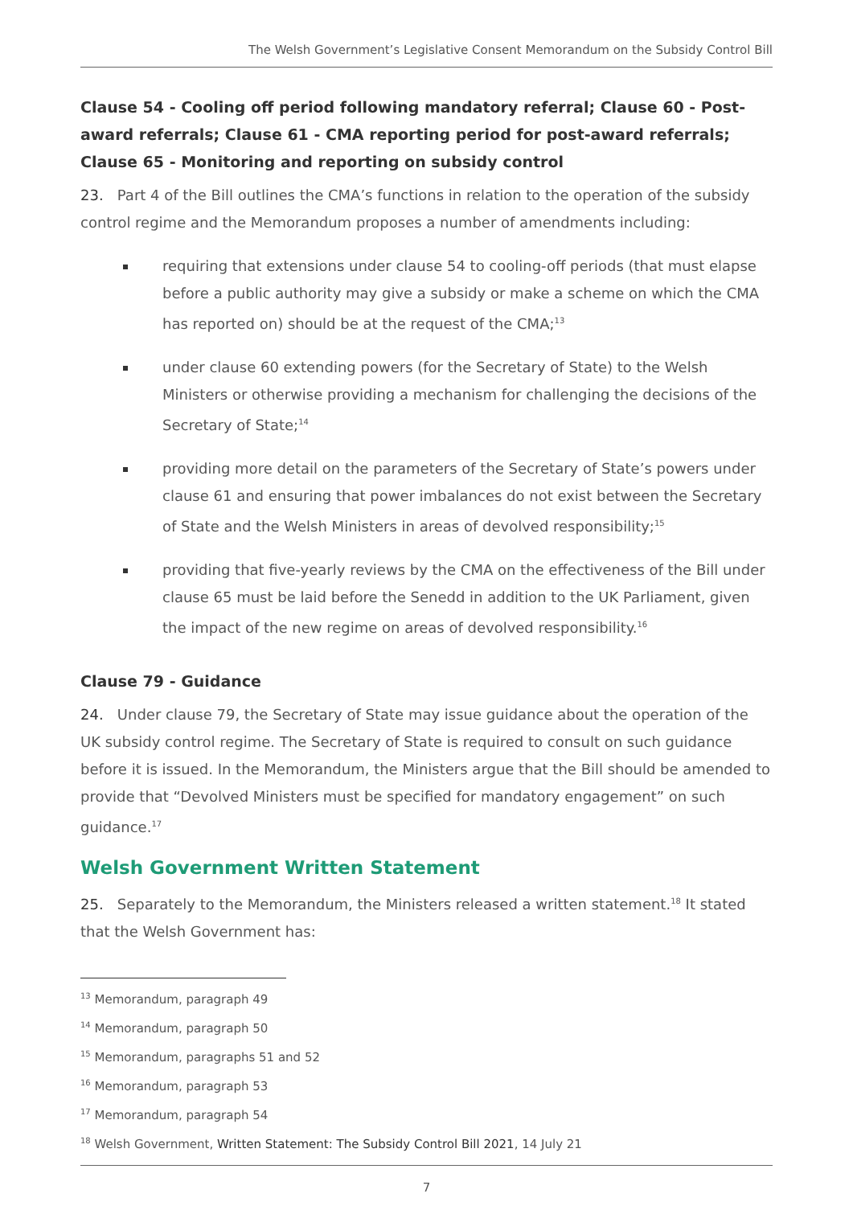The Welsh Government’s Legislative Consent Memorandum on the Subsidy Control Bill
Clause 54 - Cooling off period following mandatory referral; Clause 60 - Post-award referrals; Clause 61 - CMA reporting period for post-award referrals; Clause 65 - Monitoring and reporting on subsidy control
23. Part 4 of the Bill outlines the CMA’s functions in relation to the operation of the subsidy control regime and the Memorandum proposes a number of amendments including:
requiring that extensions under clause 54 to cooling-off periods (that must elapse before a public authority may give a subsidy or make a scheme on which the CMA has reported on) should be at the request of the CMA;<sup>13</sup>
under clause 60 extending powers (for the Secretary of State) to the Welsh Ministers or otherwise providing a mechanism for challenging the decisions of the Secretary of State;<sup>14</sup>
providing more detail on the parameters of the Secretary of State’s powers under clause 61 and ensuring that power imbalances do not exist between the Secretary of State and the Welsh Ministers in areas of devolved responsibility;<sup>15</sup>
providing that five-yearly reviews by the CMA on the effectiveness of the Bill under clause 65 must be laid before the Senedd in addition to the UK Parliament, given the impact of the new regime on areas of devolved responsibility.<sup>16</sup>
Clause 79 - Guidance
24. Under clause 79, the Secretary of State may issue guidance about the operation of the UK subsidy control regime. The Secretary of State is required to consult on such guidance before it is issued. In the Memorandum, the Ministers argue that the Bill should be amended to provide that “Devolved Ministers must be specified for mandatory engagement” on such guidance.<sup>17</sup>
Welsh Government Written Statement
25. Separately to the Memorandum, the Ministers released a written statement.<sup>18</sup> It stated that the Welsh Government has:
<sup>13</sup> Memorandum, paragraph 49
<sup>14</sup> Memorandum, paragraph 50
<sup>15</sup> Memorandum, paragraphs 51 and 52
<sup>16</sup> Memorandum, paragraph 53
<sup>17</sup> Memorandum, paragraph 54
<sup>18</sup> Welsh Government, Written Statement: The Subsidy Control Bill 2021, 14 July 21
7